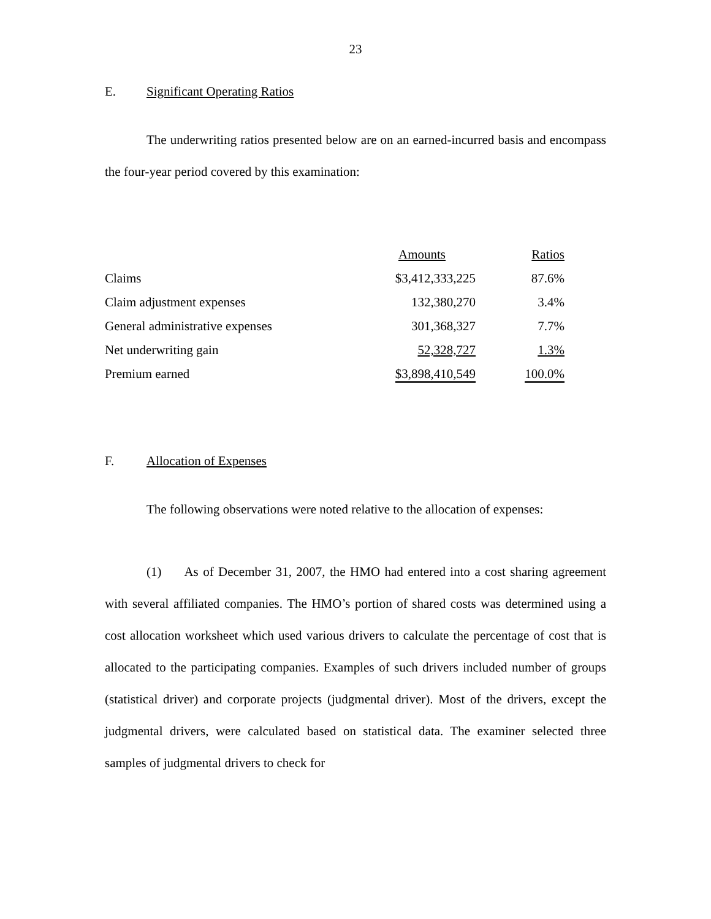23
E. Significant Operating Ratios
The underwriting ratios presented below are on an earned-incurred basis and encompass the four-year period covered by this examination:
| | Amounts | Ratios |
| --- | --- | --- |
| Claims | $3,412,333,225 | 87.6% |
| Claim adjustment expenses | 132,380,270 | 3.4% |
| General administrative expenses | 301,368,327 | 7.7% |
| Net underwriting gain | 52,328,727 | 1.3% |
| Premium earned | $3,898,410,549 | 100.0% |
F. Allocation of Expenses
The following observations were noted relative to the allocation of expenses:
(1) As of December 31, 2007, the HMO had entered into a cost sharing agreement with several affiliated companies. The HMO’s portion of shared costs was determined using a cost allocation worksheet which used various drivers to calculate the percentage of cost that is allocated to the participating companies. Examples of such drivers included number of groups (statistical driver) and corporate projects (judgmental driver). Most of the drivers, except the judgmental drivers, were calculated based on statistical data. The examiner selected three samples of judgmental drivers to check for